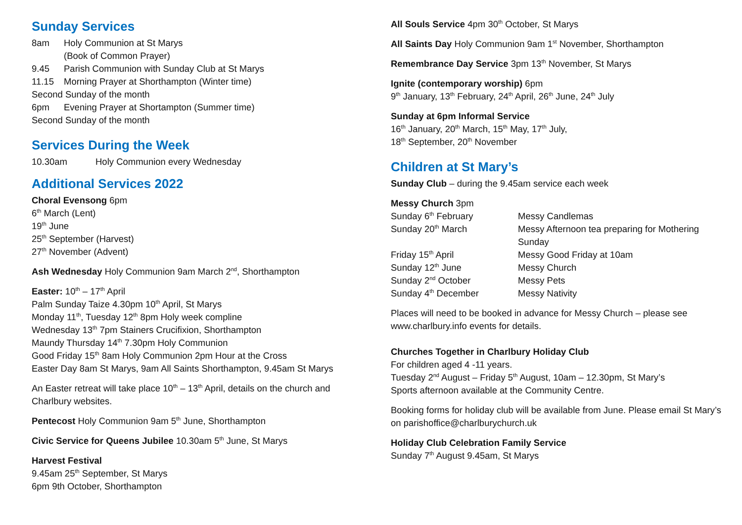Sunday Services
8am Holy Communion at St Marys
(Book of Common Prayer)
9.45 Parish Communion with Sunday Club at St Marys
11.15 Morning Prayer at Shorthampton (Winter time)
Second Sunday of the month
6pm Evening Prayer at Shortampton (Summer time)
Second Sunday of the month
Services During the Week
10.30am Holy Communion every Wednesday
Additional Services 2022
Choral Evensong 6pm
6<sup>th</sup> March (Lent)
19<sup>th</sup> June
25<sup>th</sup> September (Harvest)
27<sup>th</sup> November (Advent)
Ash Wednesday Holy Communion 9am March 2<sup>nd</sup>, Shorthampton
Easter: 10<sup>th</sup> – 17<sup>th</sup> April
Palm Sunday Taize 4.30pm 10<sup>th</sup> April, St Marys
Monday 11<sup>th</sup>, Tuesday 12<sup>th</sup> 8pm Holy week compline
Wednesday 13<sup>th</sup> 7pm Stainers Crucifixion, Shorthampton
Maundy Thursday 14<sup>th</sup> 7.30pm Holy Communion
Good Friday 15<sup>th</sup> 8am Holy Communion 2pm Hour at the Cross
Easter Day 8am St Marys, 9am All Saints Shorthampton, 9.45am St Marys
An Easter retreat will take place 10<sup>th</sup> – 13<sup>th</sup> April, details on the church and Charlbury websites.
Pentecost Holy Communion 9am 5<sup>th</sup> June, Shorthampton
Civic Service for Queens Jubilee 10.30am 5<sup>th</sup> June, St Marys
Harvest Festival
9.45am 25<sup>th</sup> September, St Marys
6pm 9th October, Shorthampton
All Souls Service 4pm 30<sup>th</sup> October, St Marys
All Saints Day Holy Communion 9am 1<sup>st</sup> November, Shorthampton
Remembrance Day Service 3pm 13<sup>th</sup> November, St Marys
Ignite (contemporary worship) 6pm
9<sup>th</sup> January, 13<sup>th</sup> February, 24<sup>th</sup> April, 26<sup>th</sup> June, 24<sup>th</sup> July
Sunday at 6pm Informal Service
16<sup>th</sup> January, 20<sup>th</sup> March, 15<sup>th</sup> May, 17<sup>th</sup> July,
18<sup>th</sup> September, 20<sup>th</sup> November
Children at St Mary’s
Sunday Club – during the 9.45am service each week
Messy Church 3pm
Sunday 6<sup>th</sup> February Messy Candlemas
Sunday 20<sup>th</sup> March Messy Afternoon tea preparing for Mothering Sunday
Friday 15<sup>th</sup> April Messy Good Friday at 10am
Sunday 12<sup>th</sup> June Messy Church
Sunday 2<sup>nd</sup> October Messy Pets
Sunday 4<sup>th</sup> December Messy Nativity
Places will need to be booked in advance for Messy Church – please see www.charlbury.info events for details.
Churches Together in Charlbury Holiday Club
For children aged 4 -11 years.
Tuesday 2<sup>nd</sup> August – Friday 5<sup>th</sup> August, 10am – 12.30pm, St Mary’s
Sports afternoon available at the Community Centre.
Booking forms for holiday club will be available from June. Please email St Mary’s on parishoffice@charlburychurch.uk
Holiday Club Celebration Family Service
Sunday 7<sup>th</sup> August 9.45am, St Marys